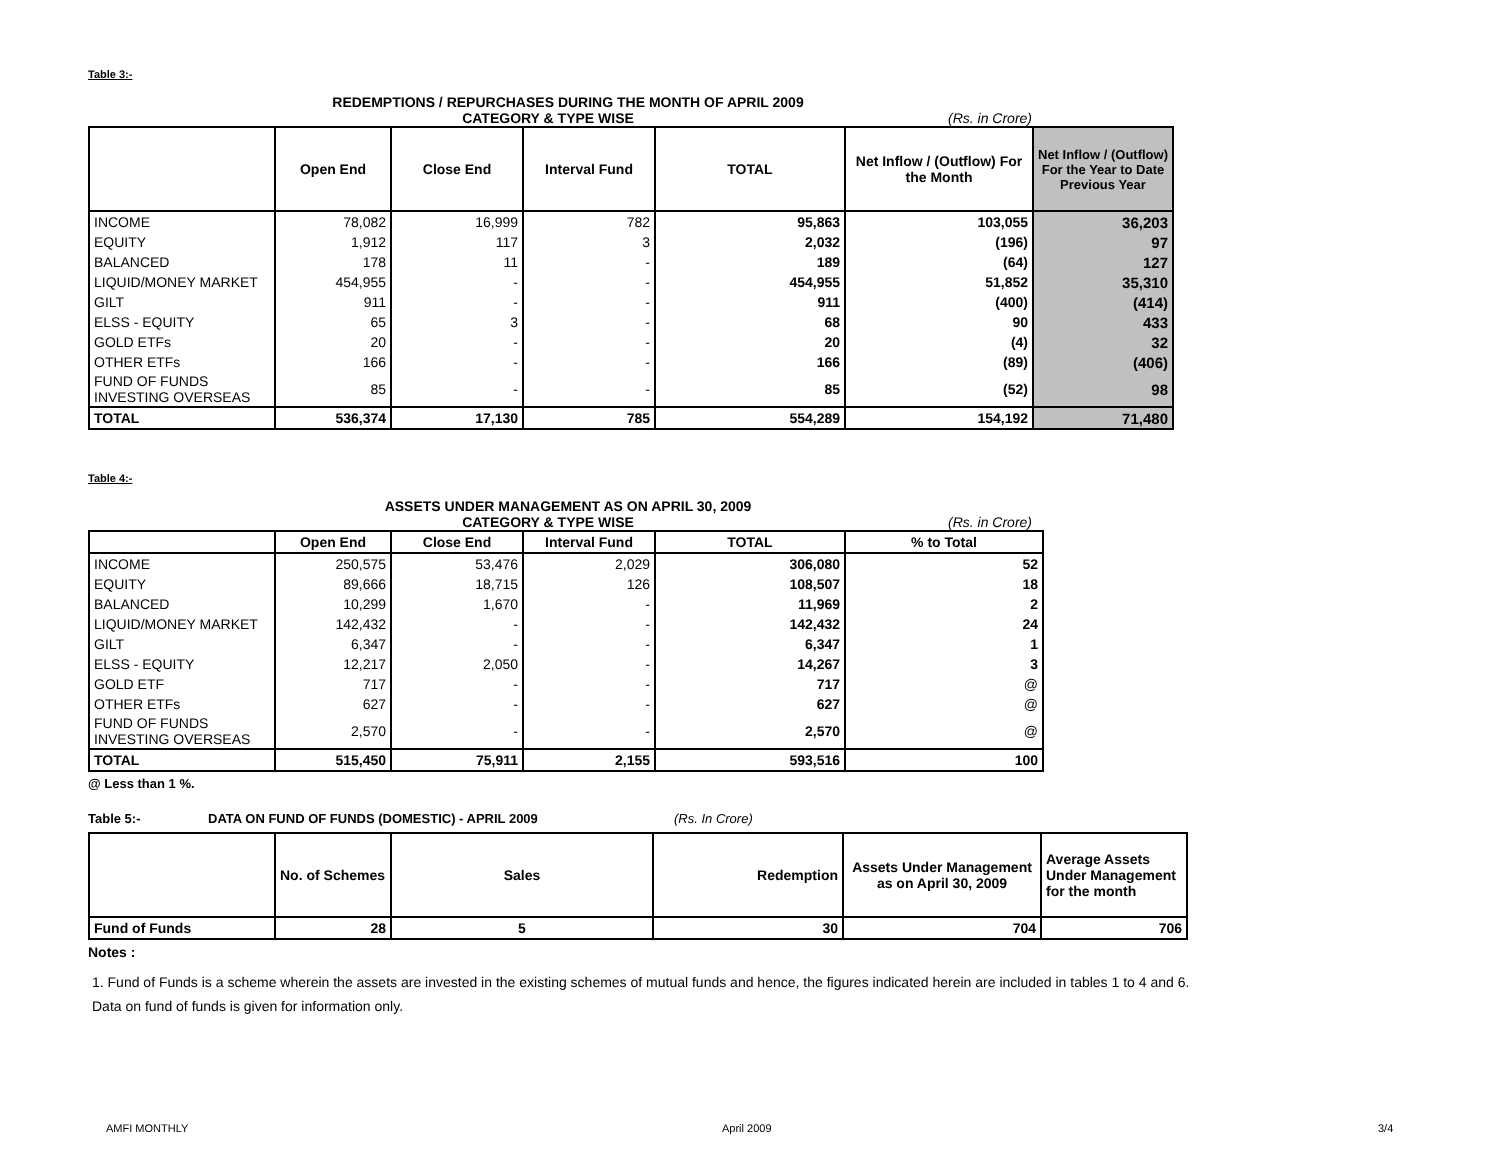Table 3:-
REDEMPTIONS / REPURCHASES DURING THE MONTH OF APRIL 2009
CATEGORY & TYPE WISE (Rs. in Crore)
| | Open End | Close End | Interval Fund | TOTAL | Net Inflow / (Outflow) For the Month | Net Inflow / (Outflow) For the Year to Date Previous Year |
| --- | --- | --- | --- | --- | --- | --- |
| INCOME | 78,082 | 16,999 | 782 | 95,863 | 103,055 | 36,203 |
| EQUITY | 1,912 | 117 | 3 | 2,032 | (196) | 97 |
| BALANCED | 178 | 11 | - | 189 | (64) | 127 |
| LIQUID/MONEY MARKET | 454,955 | - | - | 454,955 | 51,852 | 35,310 |
| GILT | 911 | - | - | 911 | (400) | (414) |
| ELSS - EQUITY | 65 | 3 | - | 68 | 90 | 433 |
| GOLD ETFs | 20 | - | - | 20 | (4) | 32 |
| OTHER ETFs | 166 | - | - | 166 | (89) | (406) |
| FUND OF FUNDS INVESTING OVERSEAS | 85 | - | - | 85 | (52) | 98 |
| TOTAL | 536,374 | 17,130 | 785 | 554,289 | 154,192 | 71,480 |
Table 4:-
ASSETS UNDER MANAGEMENT AS ON APRIL 30, 2009
CATEGORY & TYPE WISE (Rs. in Crore)
| | Open End | Close End | Interval Fund | TOTAL | % to Total |
| --- | --- | --- | --- | --- | --- |
| INCOME | 250,575 | 53,476 | 2,029 | 306,080 | 52 |
| EQUITY | 89,666 | 18,715 | 126 | 108,507 | 18 |
| BALANCED | 10,299 | 1,670 | - | 11,969 | 2 |
| LIQUID/MONEY MARKET | 142,432 | - | - | 142,432 | 24 |
| GILT | 6,347 | - | - | 6,347 | 1 |
| ELSS - EQUITY | 12,217 | 2,050 | - | 14,267 | 3 |
| GOLD ETF | 717 | - | - | 717 | @ |
| OTHER ETFs | 627 | - | - | 627 | @ |
| FUND OF FUNDS INVESTING OVERSEAS | 2,570 | - | - | 2,570 | @ |
| TOTAL | 515,450 | 75,911 | 2,155 | 593,516 | 100 |
@ Less than 1 %.
Table 5:- DATA ON FUND OF FUNDS (DOMESTIC) - APRIL 2009 (Rs. In Crore)
| | No. of Schemes | Sales | Redemption | Assets Under Management as on April 30, 2009 | Average Assets Under Management for the month |
| --- | --- | --- | --- | --- | --- |
| Fund of Funds | 28 | 5 | 30 | 704 | 706 |
Notes :
1. Fund of Funds is a scheme wherein the assets are invested in the existing schemes of mutual funds and hence, the figures indicated herein are included in tables 1 to 4 and 6.
Data on fund of funds is given for information only.
AMFI MONTHLY April 2009 3/4